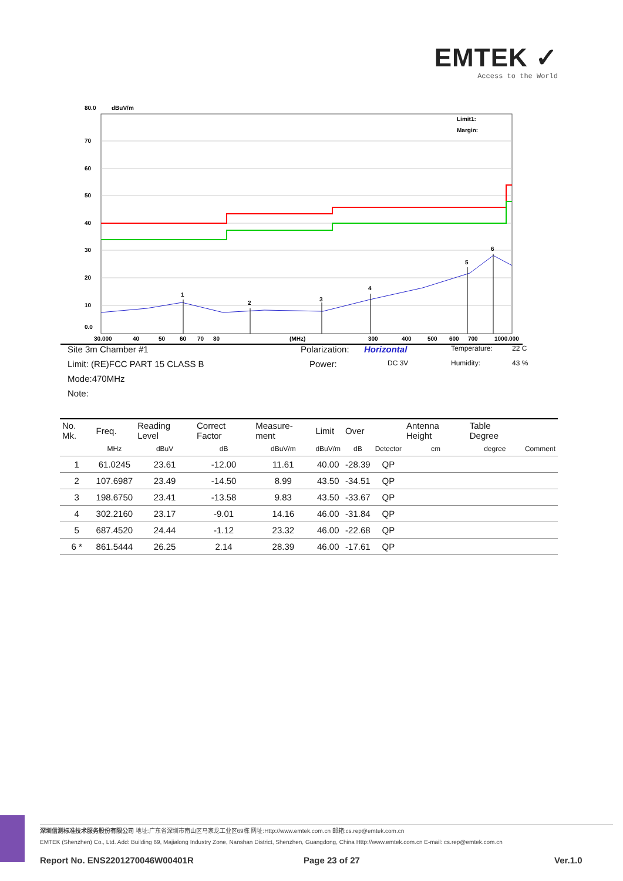EMTEK ✓
Access to the World
80.0
dBuV/m
70
60
50
40
30
20
10
0.0
1
2
3
4
5
6
Limit1:
Margin:
30.000
40
50
60
70
80
(MHz)
300
400
500
600
700
1000.000
Site 3m Chamber #1 Polarization: Horizontal Temperature: 22 C
Limit: (RE)FCC PART 15 CLASS B Power: DC 3V Humidity: 43 %
Mode:470MHz
Note:
| No. Mk. | Freq. | Reading Level | Correct Factor | Measure-ment | Limit | Over | | Antenna Height | Table Degree | |
| --- | --- | --- | --- | --- | --- | --- | --- | --- | --- | --- |
| | MHz | dBuV | dB | dBuV/m | dBuV/m | dB | Detector | cm | degree | Comment |
| 1 | 61.0245 | 23.61 | -12.00 | 11.61 | 40.00 | -28.39 | QP | | | |
| 2 | 107.6987 | 23.49 | -14.50 | 8.99 | 43.50 | -34.51 | QP | | | |
| 3 | 198.6750 | 23.41 | -13.58 | 9.83 | 43.50 | -33.67 | QP | | | |
| 4 | 302.2160 | 23.17 | -9.01 | 14.16 | 46.00 | -31.84 | QP | | | |
| 5 | 687.4520 | 24.44 | -1.12 | 23.32 | 46.00 | -22.68 | QP | | | |
| 6 * | 861.5444 | 26.25 | 2.14 | 28.39 | 46.00 | -17.61 | QP | | | |
深圳信测标准技术服务股份有限公司 地址:广东省深圳市南山区马家龙工业区69栋 网址:Http://www.emtek.com.cn 邮箱:cs.rep@emtek.com.cn
EMTEK (Shenzhen) Co., Ltd. Add: Building 69, Majialong Industry Zone, Nanshan District, Shenzhen, Guangdong, China Http://www.emtek.com.cn E-mail: cs.rep@emtek.com.cn
Report No. ENS2201270046W00401R
Page 23 of 27 Ver.1.0